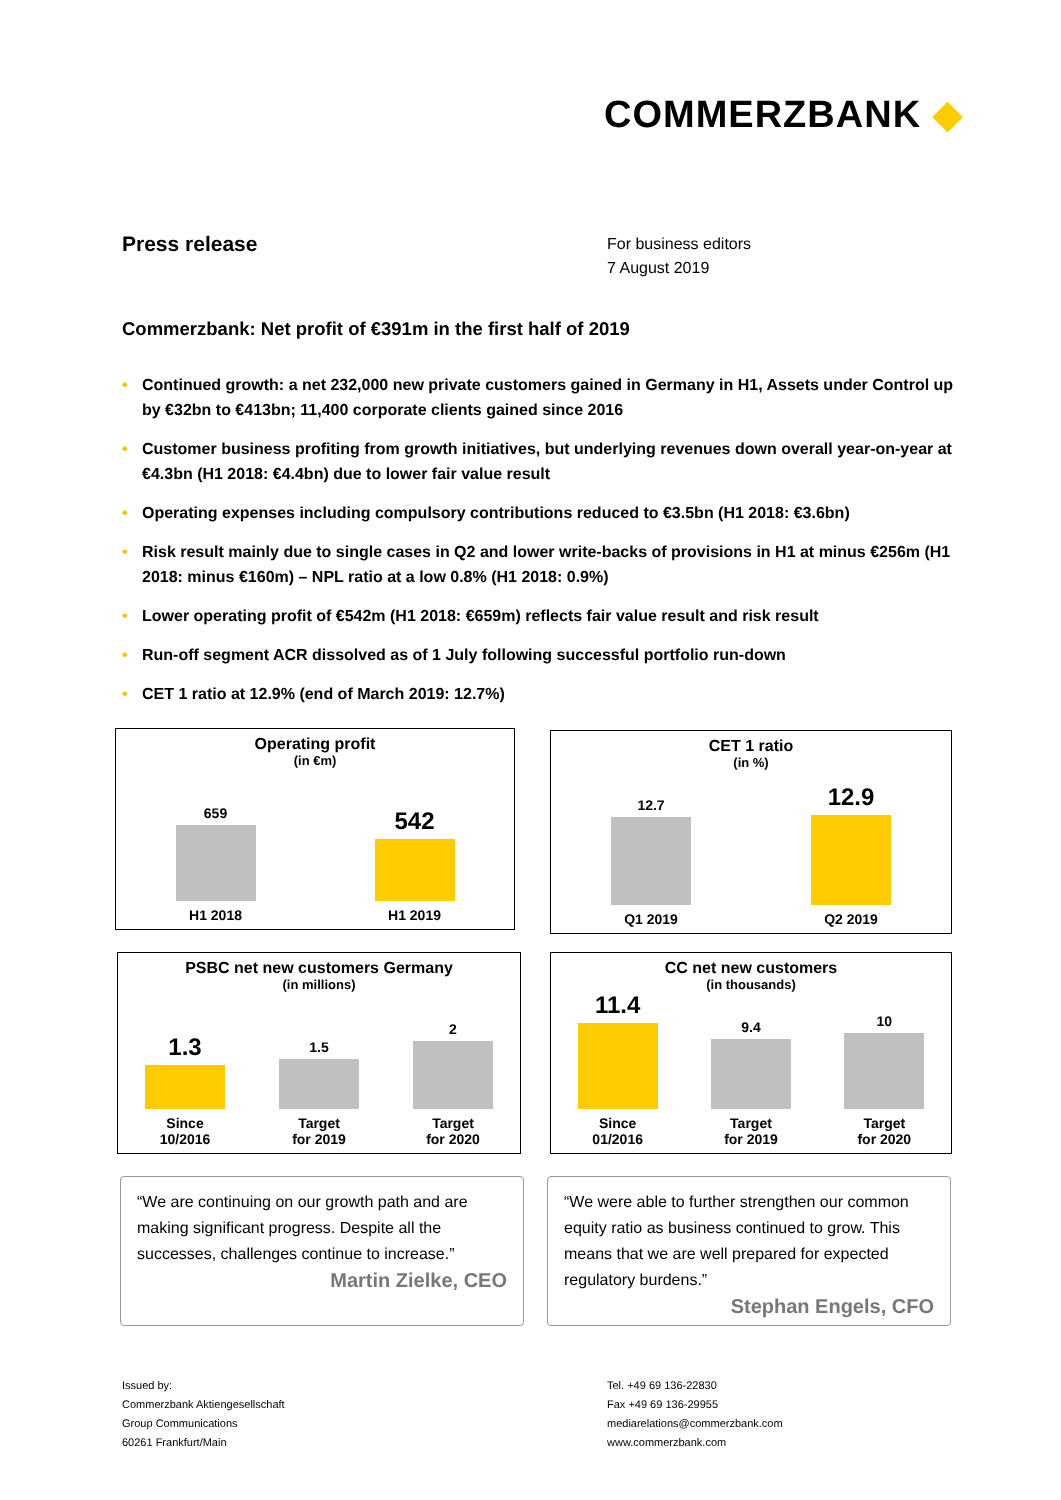COMMERZBANK ◆
Press release
For business editors
7 August 2019
Commerzbank: Net profit of €391m in the first half of 2019
• Continued growth: a net 232,000 new private customers gained in Germany in H1, Assets under Control up by €32bn to €413bn; 11,400 corporate clients gained since 2016
• Customer business profiting from growth initiatives, but underlying revenues down overall year-on-year at €4.3bn (H1 2018: €4.4bn) due to lower fair value result
• Operating expenses including compulsory contributions reduced to €3.5bn (H1 2018: €3.6bn)
• Risk result mainly due to single cases in Q2 and lower write-backs of provisions in H1 at minus €256m (H1 2018: minus €160m) – NPL ratio at a low 0.8% (H1 2018: 0.9%)
• Lower operating profit of €542m (H1 2018: €659m) reflects fair value result and risk result
• Run-off segment ACR dissolved as of 1 July following successful portfolio run-down
• CET 1 ratio at 12.9% (end of March 2019: 12.7%)
Operating profit
(in €m)
659 H1 2018
542 H1 2019
CET 1 ratio
(in %)
12.7 Q1 2019
12.9 Q2 2019
PSBC net new customers Germany
(in millions)
1.3 Since
10/2016
1.5 Target
for 2019
2 Target
for 2020
CC net new customers
(in thousands)
11.4 Since
01/2016
9.4 Target
for 2019
10 Target
for 2020
“We are continuing on our growth path and are making significant progress. Despite all the successes, challenges continue to increase.”
Martin Zielke, CEO
“We were able to further strengthen our common equity ratio as business continued to grow. This means that we are well prepared for expected regulatory burdens.”
Stephan Engels, CFO
Issued by:
Commerzbank Aktiengesellschaft
Group Communications
60261 Frankfurt/Main
Tel. +49 69 136-22830
Fax +49 69 136-29955
mediarelations@commerzbank.com
www.commerzbank.com